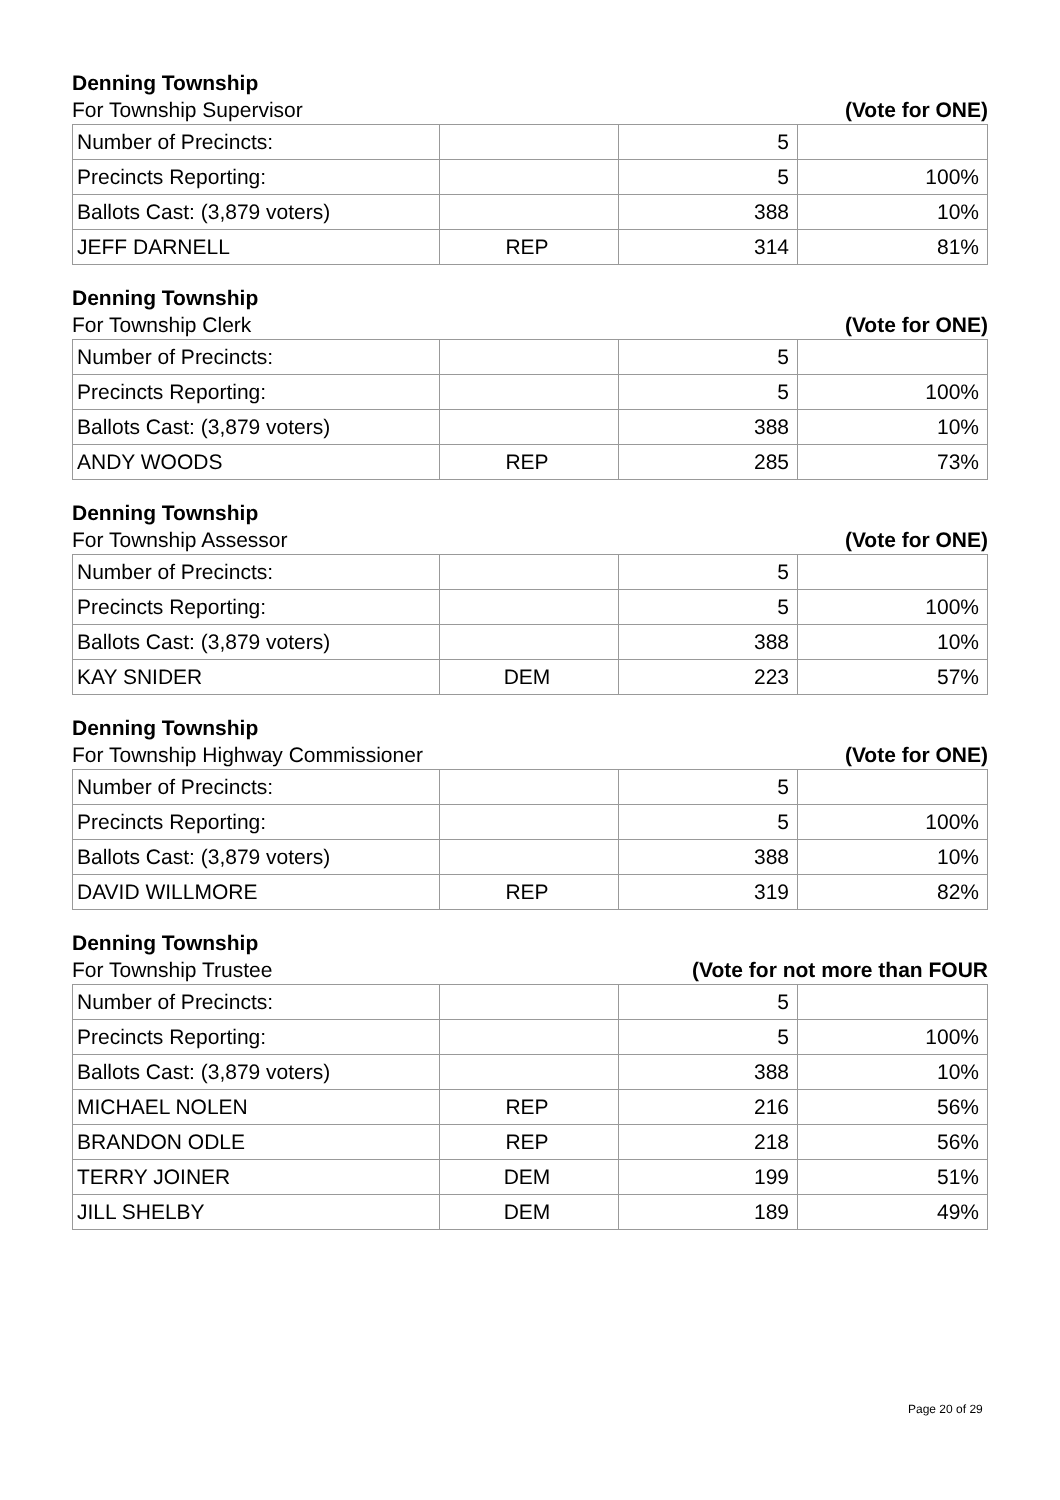Denning Township
For Township Supervisor (Vote for ONE)
| Number of Precincts: | | 5 | |
| Precincts Reporting: | | 5 | 100% |
| Ballots Cast: (3,879 voters) | | 388 | 10% |
| JEFF DARNELL | REP | 314 | 81% |
Denning Township
For Township Clerk (Vote for ONE)
| Number of Precincts: | | 5 | |
| Precincts Reporting: | | 5 | 100% |
| Ballots Cast: (3,879 voters) | | 388 | 10% |
| ANDY WOODS | REP | 285 | 73% |
Denning Township
For Township Assessor (Vote for ONE)
| Number of Precincts: | | 5 | |
| Precincts Reporting: | | 5 | 100% |
| Ballots Cast: (3,879 voters) | | 388 | 10% |
| KAY SNIDER | DEM | 223 | 57% |
Denning Township
For Township Highway Commissioner (Vote for ONE)
| Number of Precincts: | | 5 | |
| Precincts Reporting: | | 5 | 100% |
| Ballots Cast: (3,879 voters) | | 388 | 10% |
| DAVID WILLMORE | REP | 319 | 82% |
Denning Township
For Township Trustee (Vote for not more than FOUR
| Number of Precincts: | | 5 | |
| Precincts Reporting: | | 5 | 100% |
| Ballots Cast: (3,879 voters) | | 388 | 10% |
| MICHAEL NOLEN | REP | 216 | 56% |
| BRANDON ODLE | REP | 218 | 56% |
| TERRY JOINER | DEM | 199 | 51% |
| JILL SHELBY | DEM | 189 | 49% |
Page 20 of 29